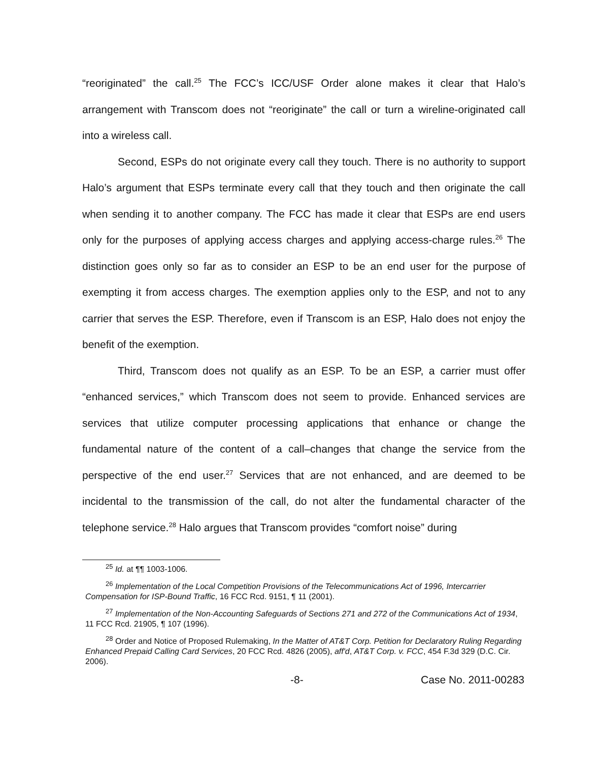“reoriginated” the call.<sup>25</sup> The FCC’s ICC/USF Order alone makes it clear that Halo’s arrangement with Transcom does not “reoriginate” the call or turn a wireline-originated call into a wireless call.
Second, ESPs do not originate every call they touch. There is no authority to support Halo’s argument that ESPs terminate every call that they touch and then originate the call when sending it to another company. The FCC has made it clear that ESPs are end users only for the purposes of applying access charges and applying access-charge rules.<sup>26</sup> The distinction goes only so far as to consider an ESP to be an end user for the purpose of exempting it from access charges. The exemption applies only to the ESP, and not to any carrier that serves the ESP. Therefore, even if Transcom is an ESP, Halo does not enjoy the benefit of the exemption.
Third, Transcom does not qualify as an ESP. To be an ESP, a carrier must offer “enhanced services,” which Transcom does not seem to provide. Enhanced services are services that utilize computer processing applications that enhance or change the fundamental nature of the content of a call–changes that change the service from the perspective of the end user.<sup>27</sup> Services that are not enhanced, and are deemed to be incidental to the transmission of the call, do not alter the fundamental character of the telephone service.<sup>28</sup> Halo argues that Transcom provides “comfort noise” during
<sup>25</sup> Id. at ¶¶ 1003-1006.
<sup>26</sup> Implementation of the Local Competition Provisions of the Telecommunications Act of 1996, Intercarrier Compensation for ISP-Bound Traffic, 16 FCC Rcd. 9151, ¶ 11 (2001).
<sup>27</sup> Implementation of the Non-Accounting Safeguards of Sections 271 and 272 of the Communications Act of 1934, 11 FCC Rcd. 21905, ¶ 107 (1996).
<sup>28</sup> Order and Notice of Proposed Rulemaking, In the Matter of AT&T Corp. Petition for Declaratory Ruling Regarding Enhanced Prepaid Calling Card Services, 20 FCC Rcd. 4826 (2005), aff'd, AT&T Corp. v. FCC, 454 F.3d 329 (D.C. Cir. 2006).
-8- Case No. 2011-00283